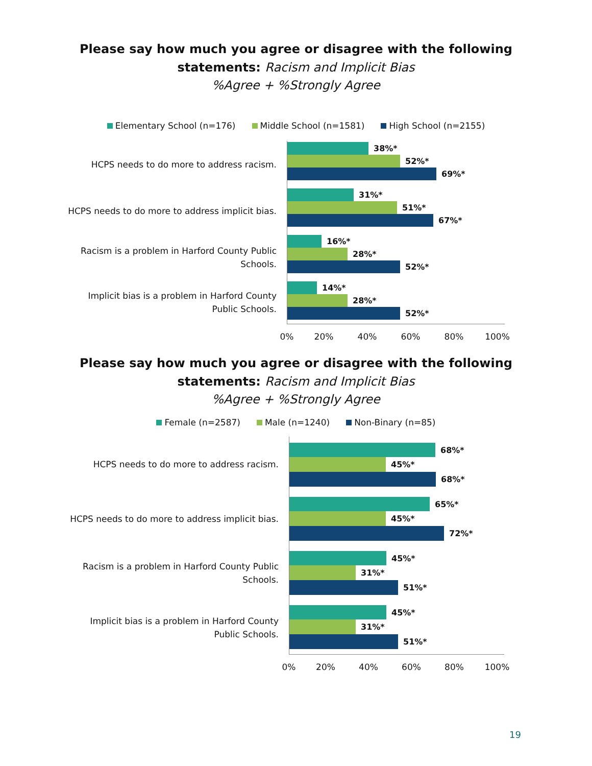Please say how much you agree or disagree with the following
statements: Racism and Implicit Bias
%Agree + %Strongly Agree
Elementary School (n=176) Middle School (n=1581) High School (n=2155)
HCPS needs to do more to address racism.
38%*
52%*
69%*
HCPS needs to do more to address implicit bias.
31%*
51%*
67%*
Racism is a problem in Harford County Public
Schools.
16%*
28%*
52%*
Implicit bias is a problem in Harford County
Public Schools.
14%*
28%*
52%*
0% 20% 40% 60% 80% 100%
Please say how much you agree or disagree with the following
statements: Racism and Implicit Bias
%Agree + %Strongly Agree
Female (n=2587) Male (n=1240) Non-Binary (n=85)
HCPS needs to do more to address racism.
68%*
45%*
68%*
HCPS needs to do more to address implicit bias.
65%*
45%*
72%*
Racism is a problem in Harford County Public
Schools.
45%*
31%*
51%*
Implicit bias is a problem in Harford County
Public Schools.
45%*
31%*
51%*
0% 20% 40% 60% 80% 100%
19